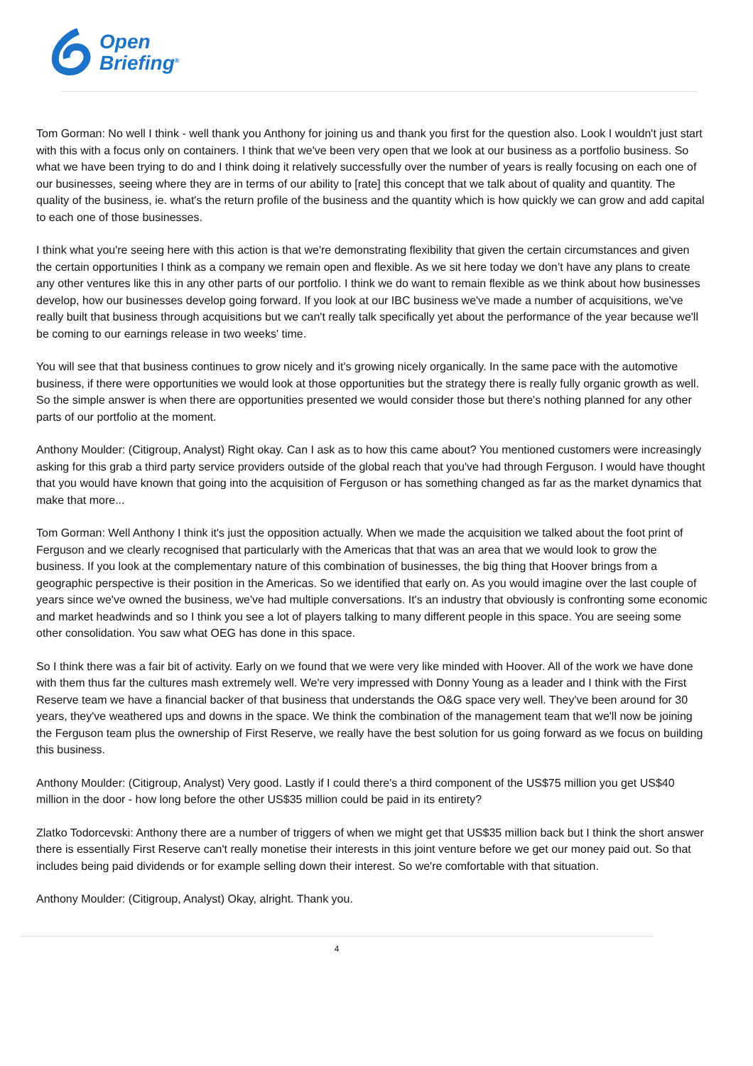Open
Briefing<sup>®</sup>
Tom Gorman: No well I think - well thank you Anthony for joining us and thank you first for the question also. Look I wouldn't just start with this with a focus only on containers. I think that we've been very open that we look at our business as a portfolio business. So what we have been trying to do and I think doing it relatively successfully over the number of years is really focusing on each one of our businesses, seeing where they are in terms of our ability to [rate] this concept that we talk about of quality and quantity. The quality of the business, ie. what's the return profile of the business and the quantity which is how quickly we can grow and add capital to each one of those businesses.
I think what you're seeing here with this action is that we're demonstrating flexibility that given the certain circumstances and given the certain opportunities I think as a company we remain open and flexible. As we sit here today we don’t have any plans to create any other ventures like this in any other parts of our portfolio. I think we do want to remain flexible as we think about how businesses develop, how our businesses develop going forward. If you look at our IBC business we've made a number of acquisitions, we've really built that business through acquisitions but we can't really talk specifically yet about the performance of the year because we'll be coming to our earnings release in two weeks' time.
You will see that that business continues to grow nicely and it's growing nicely organically. In the same pace with the automotive business, if there were opportunities we would look at those opportunities but the strategy there is really fully organic growth as well. So the simple answer is when there are opportunities presented we would consider those but there's nothing planned for any other parts of our portfolio at the moment.
Anthony Moulder: (Citigroup, Analyst) Right okay. Can I ask as to how this came about? You mentioned customers were increasingly asking for this grab a third party service providers outside of the global reach that you've had through Ferguson. I would have thought that you would have known that going into the acquisition of Ferguson or has something changed as far as the market dynamics that make that more...
Tom Gorman: Well Anthony I think it's just the opposition actually. When we made the acquisition we talked about the foot print of Ferguson and we clearly recognised that particularly with the Americas that that was an area that we would look to grow the business. If you look at the complementary nature of this combination of businesses, the big thing that Hoover brings from a geographic perspective is their position in the Americas. So we identified that early on. As you would imagine over the last couple of years since we've owned the business, we've had multiple conversations. It's an industry that obviously is confronting some economic and market headwinds and so I think you see a lot of players talking to many different people in this space. You are seeing some other consolidation. You saw what OEG has done in this space.
So I think there was a fair bit of activity. Early on we found that we were very like minded with Hoover. All of the work we have done with them thus far the cultures mash extremely well. We're very impressed with Donny Young as a leader and I think with the First Reserve team we have a financial backer of that business that understands the O&G space very well. They've been around for 30 years, they've weathered ups and downs in the space. We think the combination of the management team that we'll now be joining the Ferguson team plus the ownership of First Reserve, we really have the best solution for us going forward as we focus on building this business.
Anthony Moulder: (Citigroup, Analyst) Very good. Lastly if I could there's a third component of the US$75 million you get US$40 million in the door - how long before the other US$35 million could be paid in its entirety?
Zlatko Todorcevski: Anthony there are a number of triggers of when we might get that US$35 million back but I think the short answer there is essentially First Reserve can't really monetise their interests in this joint venture before we get our money paid out. So that includes being paid dividends or for example selling down their interest. So we're comfortable with that situation.
Anthony Moulder: (Citigroup, Analyst) Okay, alright. Thank you.
4